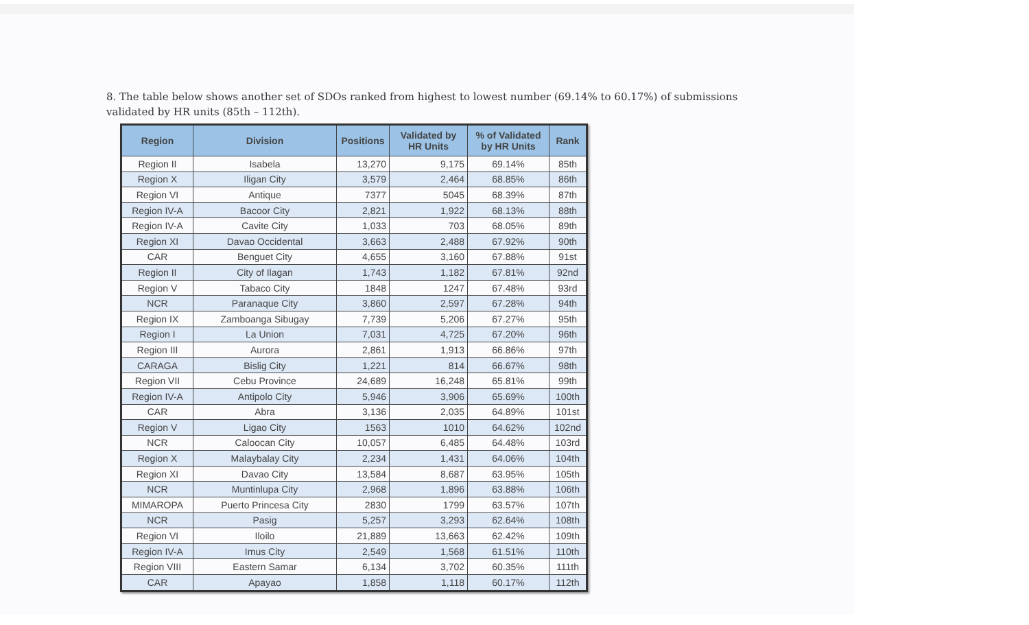8. The table below shows another set of SDOs ranked from highest to lowest number (69.14% to 60.17%) of submissions validated by HR units (85th – 112th).
| Region | Division | Positions | Validated by HR Units | % of Validated by HR Units | Rank |
| --- | --- | --- | --- | --- | --- |
| Region II | Isabela | 13,270 | 9,175 | 69.14% | 85th |
| Region X | Iligan City | 3,579 | 2,464 | 68.85% | 86th |
| Region VI | Antique | 7377 | 5045 | 68.39% | 87th |
| Region IV-A | Bacoor City | 2,821 | 1,922 | 68.13% | 88th |
| Region IV-A | Cavite City | 1,033 | 703 | 68.05% | 89th |
| Region XI | Davao Occidental | 3,663 | 2,488 | 67.92% | 90th |
| CAR | Benguet City | 4,655 | 3,160 | 67.88% | 91st |
| Region II | City of Ilagan | 1,743 | 1,182 | 67.81% | 92nd |
| Region V | Tabaco City | 1848 | 1247 | 67.48% | 93rd |
| NCR | Paranaque City | 3,860 | 2,597 | 67.28% | 94th |
| Region IX | Zamboanga Sibugay | 7,739 | 5,206 | 67.27% | 95th |
| Region I | La Union | 7,031 | 4,725 | 67.20% | 96th |
| Region III | Aurora | 2,861 | 1,913 | 66.86% | 97th |
| CARAGA | Bislig City | 1,221 | 814 | 66.67% | 98th |
| Region VII | Cebu Province | 24,689 | 16,248 | 65.81% | 99th |
| Region IV-A | Antipolo City | 5,946 | 3,906 | 65.69% | 100th |
| CAR | Abra | 3,136 | 2,035 | 64.89% | 101st |
| Region V | Ligao City | 1563 | 1010 | 64.62% | 102nd |
| NCR | Caloocan City | 10,057 | 6,485 | 64.48% | 103rd |
| Region X | Malaybalay City | 2,234 | 1,431 | 64.06% | 104th |
| Region XI | Davao City | 13,584 | 8,687 | 63.95% | 105th |
| NCR | Muntinlupa City | 2,968 | 1,896 | 63.88% | 106th |
| MIMAROPA | Puerto Princesa City | 2830 | 1799 | 63.57% | 107th |
| NCR | Pasig | 5,257 | 3,293 | 62.64% | 108th |
| Region VI | Iloilo | 21,889 | 13,663 | 62.42% | 109th |
| Region IV-A | Imus City | 2,549 | 1,568 | 61.51% | 110th |
| Region VIII | Eastern Samar | 6,134 | 3,702 | 60.35% | 111th |
| CAR | Apayao | 1,858 | 1,118 | 60.17% | 112th |